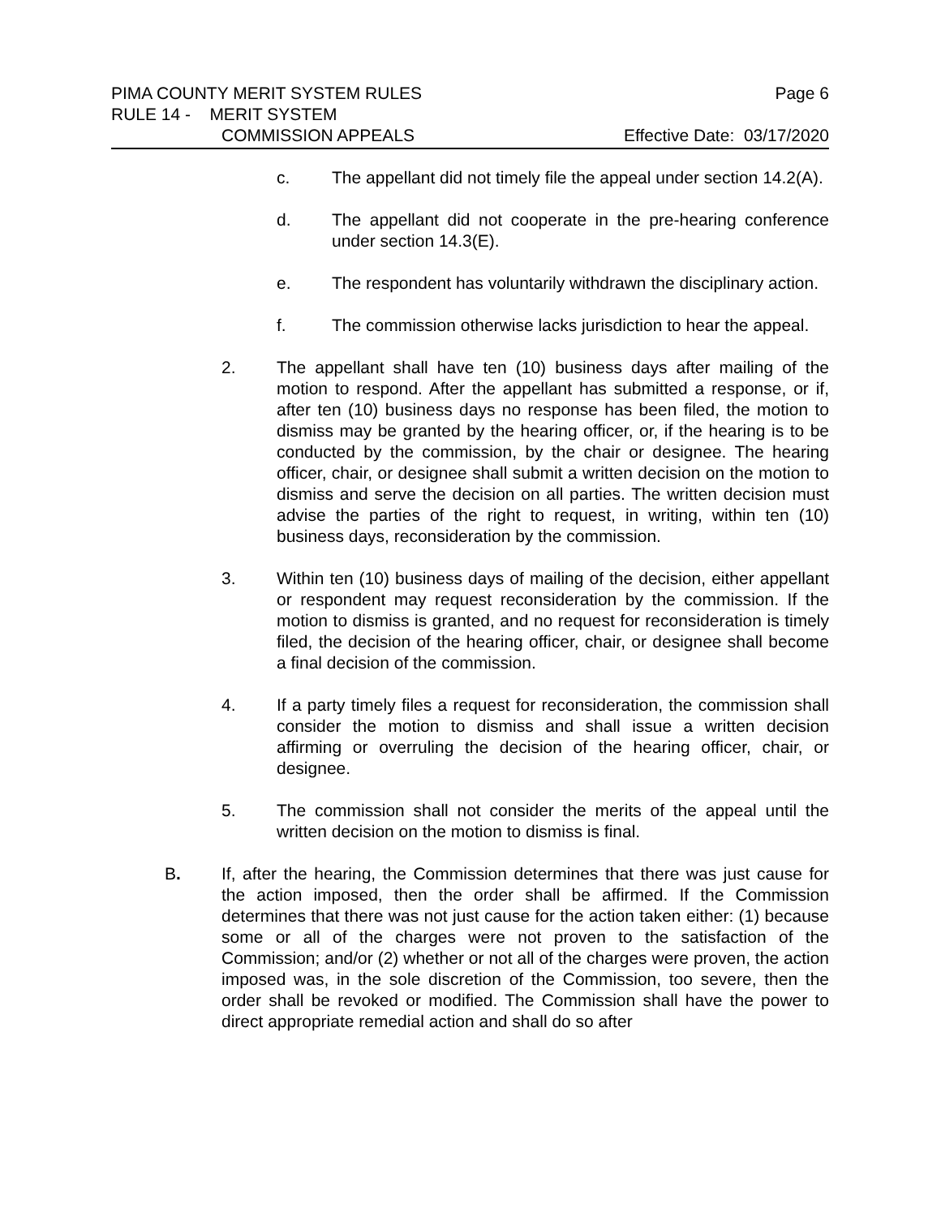PIMA COUNTY MERIT SYSTEM RULES Page 6
RULE 14 - MERIT SYSTEM
COMMISSION APPEALS Effective Date: 03/17/2020
c. The appellant did not timely file the appeal under section 14.2(A).
d. The appellant did not cooperate in the pre-hearing conference under section 14.3(E).
e. The respondent has voluntarily withdrawn the disciplinary action.
f. The commission otherwise lacks jurisdiction to hear the appeal.
2. The appellant shall have ten (10) business days after mailing of the motion to respond. After the appellant has submitted a response, or if, after ten (10) business days no response has been filed, the motion to dismiss may be granted by the hearing officer, or, if the hearing is to be conducted by the commission, by the chair or designee. The hearing officer, chair, or designee shall submit a written decision on the motion to dismiss and serve the decision on all parties. The written decision must advise the parties of the right to request, in writing, within ten (10) business days, reconsideration by the commission.
3. Within ten (10) business days of mailing of the decision, either appellant or respondent may request reconsideration by the commission. If the motion to dismiss is granted, and no request for reconsideration is timely filed, the decision of the hearing officer, chair, or designee shall become a final decision of the commission.
4. If a party timely files a request for reconsideration, the commission shall consider the motion to dismiss and shall issue a written decision affirming or overruling the decision of the hearing officer, chair, or designee.
5. The commission shall not consider the merits of the appeal until the written decision on the motion to dismiss is final.
B. If, after the hearing, the Commission determines that there was just cause for the action imposed, then the order shall be affirmed. If the Commission determines that there was not just cause for the action taken either: (1) because some or all of the charges were not proven to the satisfaction of the Commission; and/or (2) whether or not all of the charges were proven, the action imposed was, in the sole discretion of the Commission, too severe, then the order shall be revoked or modified. The Commission shall have the power to direct appropriate remedial action and shall do so after